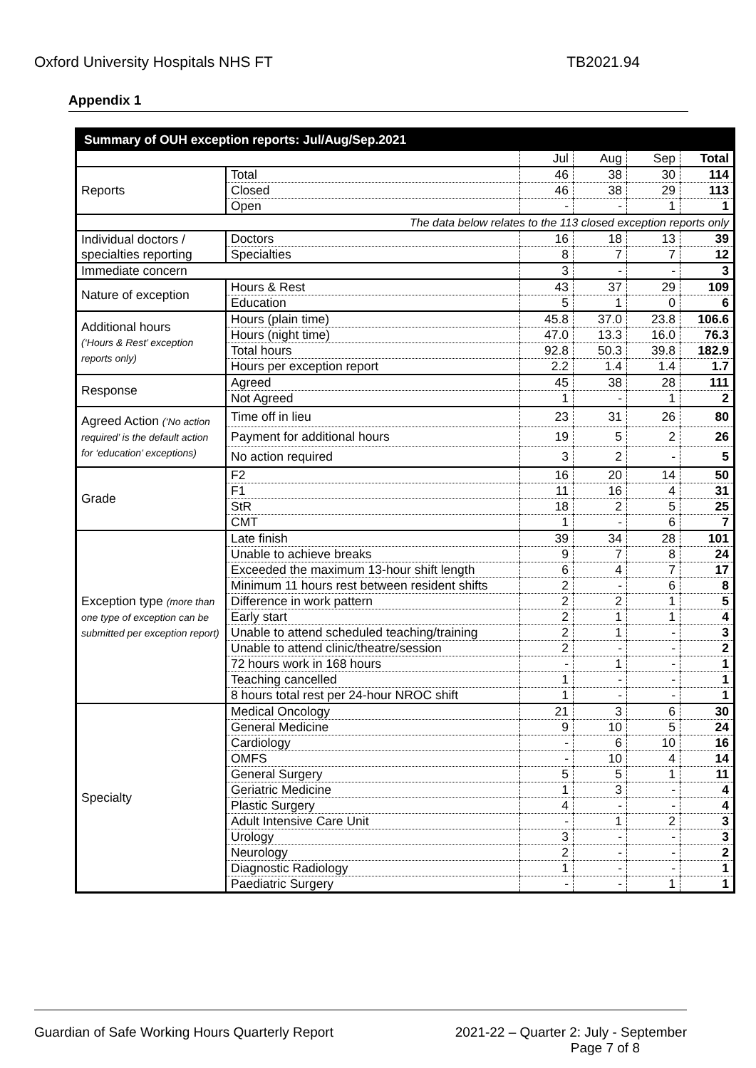Oxford University Hospitals NHS FT TB2021.94
Appendix 1
| Summary of OUH exception reports: Jul/Aug/Sep.2021 | | | | | |
| --- | --- | --- | --- | --- | --- |
| | | Jul | Aug | Sep | Total |
| Reports | Total | 46 | 38 | 30 | 114 |
| | Closed | 46 | 38 | 29 | 113 |
| | Open | - | - | 1 | 1 |
| The data below relates to the 113 closed exception reports only | | | | | |
| Individual doctors / specialties reporting | Doctors | 16 | 18 | 13 | 39 |
| | Specialties | 8 | 7 | 7 | 12 |
| Immediate concern | | 3 | - | - | 3 |
| Nature of exception | Hours & Rest | 43 | 37 | 29 | 109 |
| | Education | 5 | 1 | 0 | 6 |
| Additional hours (‘Hours & Rest’ exception reports only) | Hours (plain time) | 45.8 | 37.0 | 23.8 | 106.6 |
| | Hours (night time) | 47.0 | 13.3 | 16.0 | 76.3 |
| | Total hours | 92.8 | 50.3 | 39.8 | 182.9 |
| | Hours per exception report | 2.2 | 1.4 | 1.4 | 1.7 |
| Response | Agreed | 45 | 38 | 28 | 111 |
| | Not Agreed | 1 | - | 1 | 2 |
| Agreed Action (‘No action required’ is the default action for ‘education’ exceptions) | Time off in lieu | 23 | 31 | 26 | 80 |
| | Payment for additional hours | 19 | 5 | 2 | 26 |
| | No action required | 3 | 2 | - | 5 |
| Grade | F2 | 16 | 20 | 14 | 50 |
| | F1 | 11 | 16 | 4 | 31 |
| | StR | 18 | 2 | 5 | 25 |
| | CMT | 1 | - | 6 | 7 |
| Exception type (more than one type of exception can be submitted per exception report) | Late finish | 39 | 34 | 28 | 101 |
| | Unable to achieve breaks | 9 | 7 | 8 | 24 |
| | Exceeded the maximum 13-hour shift length | 6 | 4 | 7 | 17 |
| | Minimum 11 hours rest between resident shifts | 2 | - | 6 | 8 |
| | Difference in work pattern | 2 | 2 | 1 | 5 |
| | Early start | 2 | 1 | 1 | 4 |
| | Unable to attend scheduled teaching/training | 2 | 1 | - | 3 |
| | Unable to attend clinic/theatre/session | 2 | - | - | 2 |
| | 72 hours work in 168 hours | - | 1 | - | 1 |
| | Teaching cancelled | 1 | - | - | 1 |
| | 8 hours total rest per 24-hour NROC shift | 1 | - | - | 1 |
| Specialty | Medical Oncology | 21 | 3 | 6 | 30 |
| | General Medicine | 9 | 10 | 5 | 24 |
| | Cardiology | - | 6 | 10 | 16 |
| | OMFS | - | 10 | 4 | 14 |
| | General Surgery | 5 | 5 | 1 | 11 |
| | Geriatric Medicine | 1 | 3 | - | 4 |
| | Plastic Surgery | 4 | - | - | 4 |
| | Adult Intensive Care Unit | - | 1 | 2 | 3 |
| | Urology | 3 | - | - | 3 |
| | Neurology | 2 | - | - | 2 |
| | Diagnostic Radiology | 1 | - | - | 1 |
| | Paediatric Surgery | - | - | 1 | 1 |
Guardian of Safe Working Hours Quarterly Report 2021-22 – Quarter 2: July - September
Page 7 of 8